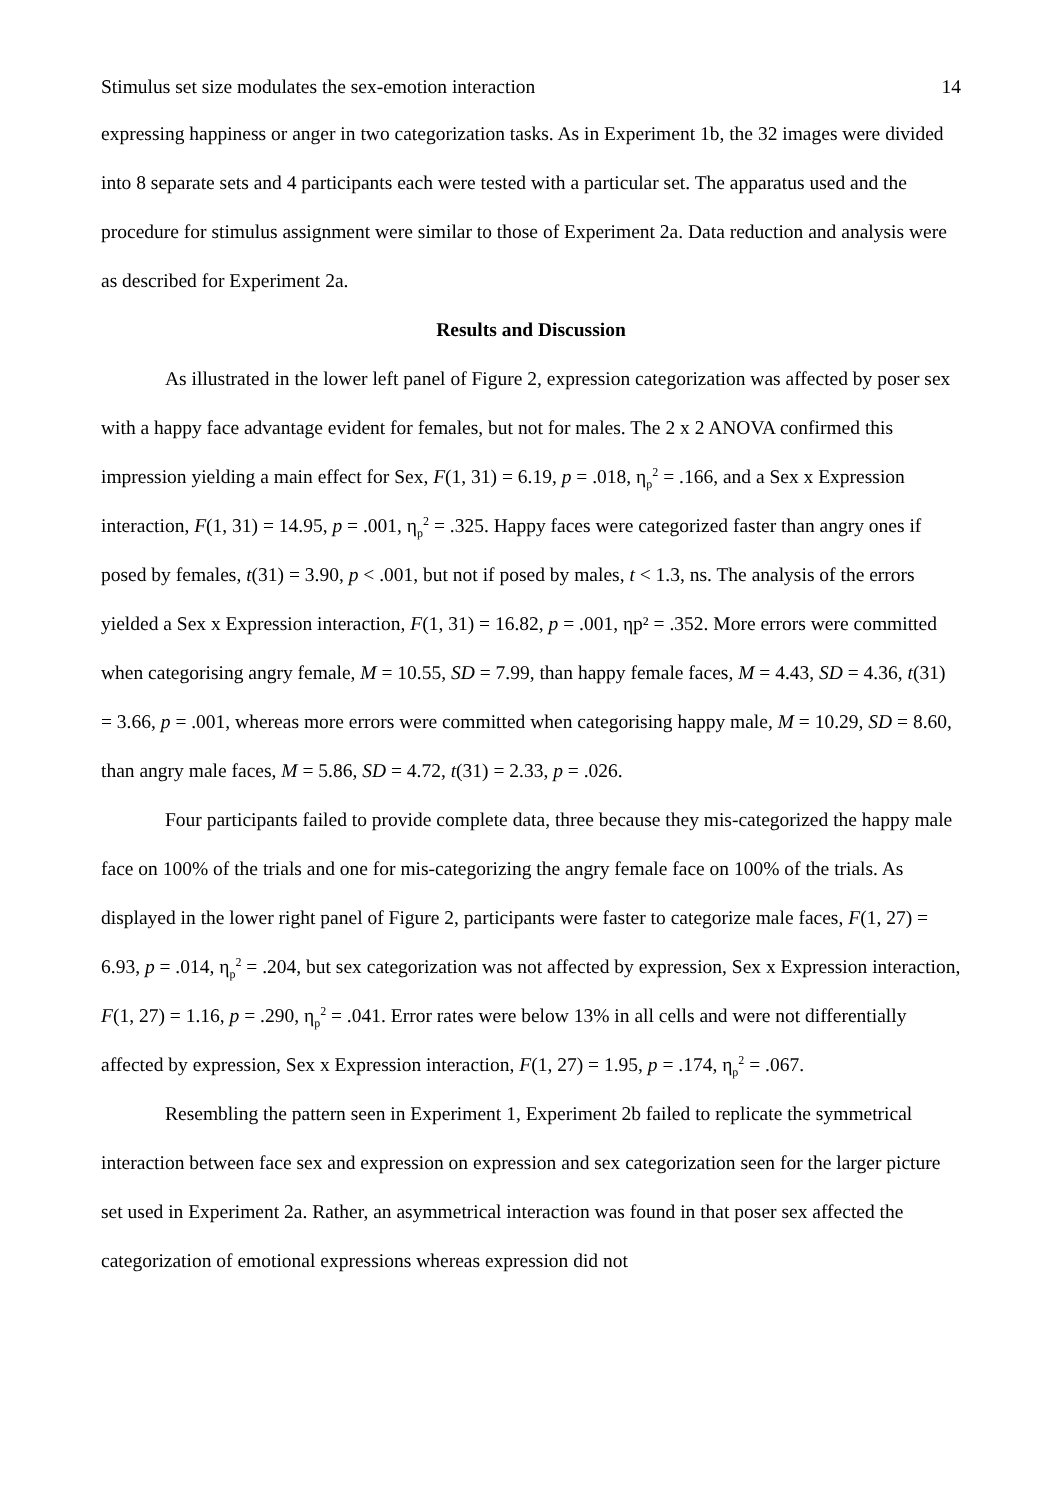Stimulus set size modulates the sex-emotion interaction 14
expressing happiness or anger in two categorization tasks. As in Experiment 1b, the 32 images were divided into 8 separate sets and 4 participants each were tested with a particular set. The apparatus used and the procedure for stimulus assignment were similar to those of Experiment 2a. Data reduction and analysis were as described for Experiment 2a.
Results and Discussion
As illustrated in the lower left panel of Figure 2, expression categorization was affected by poser sex with a happy face advantage evident for females, but not for males. The 2 x 2 ANOVA confirmed this impression yielding a main effect for Sex, F(1, 31) = 6.19, p = .018, η<sub>p</sub><sup>2</sup> = .166, and a Sex x Expression interaction, F(1, 31) = 14.95, p = .001, η<sub>p</sub><sup>2</sup> = .325. Happy faces were categorized faster than angry ones if posed by females, t(31) = 3.90, p < .001, but not if posed by males, t < 1.3, ns. The analysis of the errors yielded a Sex x Expression interaction, F(1, 31) = 16.82, p = .001, ηp² = .352. More errors were committed when categorising angry female, M = 10.55, SD = 7.99, than happy female faces, M = 4.43, SD = 4.36, t(31) = 3.66, p = .001, whereas more errors were committed when categorising happy male, M = 10.29, SD = 8.60, than angry male faces, M = 5.86, SD = 4.72, t(31) = 2.33, p = .026.
Four participants failed to provide complete data, three because they mis-categorized the happy male face on 100% of the trials and one for mis-categorizing the angry female face on 100% of the trials. As displayed in the lower right panel of Figure 2, participants were faster to categorize male faces, F(1, 27) = 6.93, p = .014, η<sub>p</sub><sup>2</sup> = .204, but sex categorization was not affected by expression, Sex x Expression interaction, F(1, 27) = 1.16, p = .290, η<sub>p</sub><sup>2</sup> = .041. Error rates were below 13% in all cells and were not differentially affected by expression, Sex x Expression interaction, F(1, 27) = 1.95, p = .174, η<sub>p</sub><sup>2</sup> = .067.
Resembling the pattern seen in Experiment 1, Experiment 2b failed to replicate the symmetrical interaction between face sex and expression on expression and sex categorization seen for the larger picture set used in Experiment 2a. Rather, an asymmetrical interaction was found in that poser sex affected the categorization of emotional expressions whereas expression did not